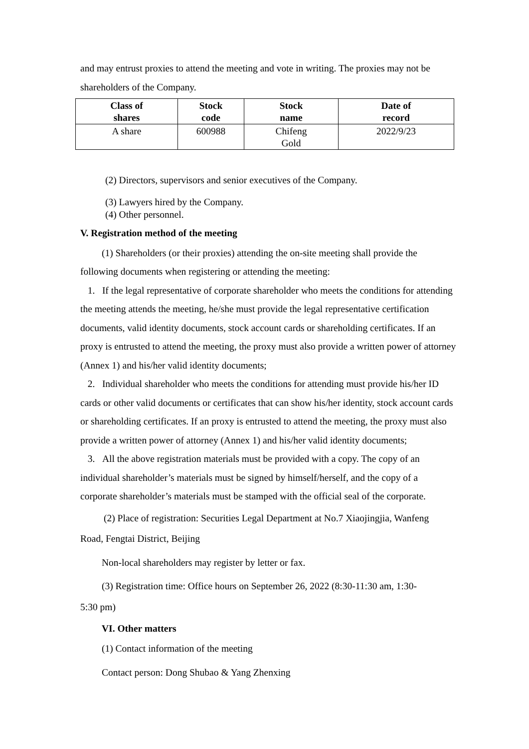and may entrust proxies to attend the meeting and vote in writing. The proxies may not be shareholders of the Company.
| Class of shares | Stock code | Stock name | Date of record |
| --- | --- | --- | --- |
| A share | 600988 | Chifeng Gold | 2022/9/23 |
(2) Directors, supervisors and senior executives of the Company.
(3) Lawyers hired by the Company.
(4) Other personnel.
V. Registration method of the meeting
(1) Shareholders (or their proxies) attending the on-site meeting shall provide the
following documents when registering or attending the meeting:
1. If the legal representative of corporate shareholder who meets the conditions for attending the meeting attends the meeting, he/she must provide the legal representative certification documents, valid identity documents, stock account cards or shareholding certificates. If an proxy is entrusted to attend the meeting, the proxy must also provide a written power of attorney (Annex 1) and his/her valid identity documents;
2. Individual shareholder who meets the conditions for attending must provide his/her ID cards or other valid documents or certificates that can show his/her identity, stock account cards or shareholding certificates. If an proxy is entrusted to attend the meeting, the proxy must also provide a written power of attorney (Annex 1) and his/her valid identity documents;
3. All the above registration materials must be provided with a copy. The copy of an individual shareholder’s materials must be signed by himself/herself, and the copy of a corporate shareholder’s materials must be stamped with the official seal of the corporate.
(2) Place of registration: Securities Legal Department at No.7 Xiaojingjia, Wanfeng
Road, Fengtai District, Beijing
Non-local shareholders may register by letter or fax.
(3) Registration time: Office hours on September 26, 2022 (8:30-11:30 am, 1:30-
5:30 pm)
VI. Other matters
(1) Contact information of the meeting
Contact person: Dong Shubao & Yang Zhenxing